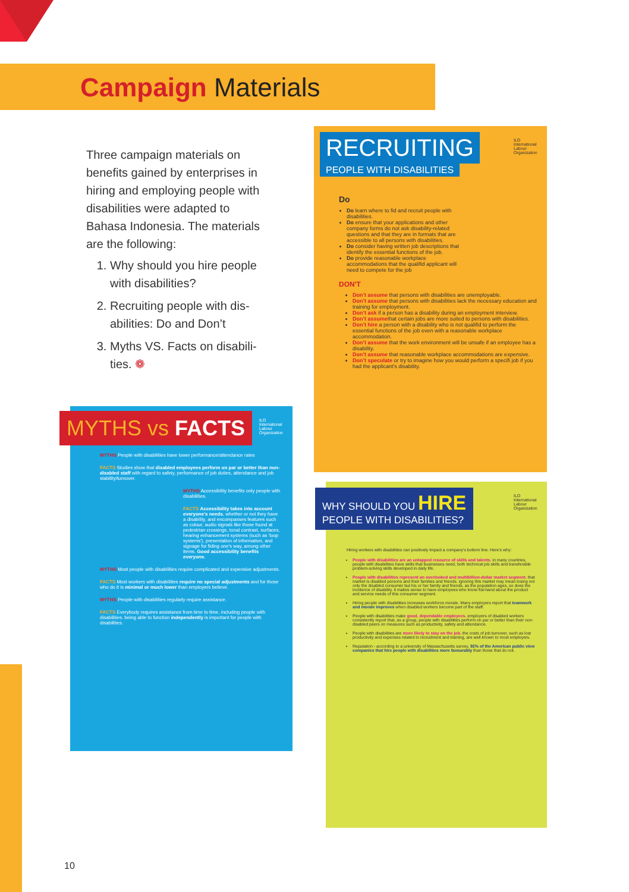Campaign Materials
Three campaign materials on benefits gained by enterprises in hiring and employing people with disabilities were adapted to Bahasa Indonesia. The materials are the following:
1. Why should you hire people with disabilities?
2. Recruiting people with dis-abilities: Do and Don’t
3. Myths VS. Facts on disabili-ties. ❁
ILO International Labour Organization
RECRUITING
PEOPLE WITH DISABILITIES
Do
Do learn where to fid and recruit people with disabilities.
Do ensure that your applications and other company forms do not ask disability-related questions and that they are in formats that are accessible to all persons with disabilities.
Do consider having written job descriptions that identify the essential functions of the job.
Do provide reasonable workplace accommodations that the qualifid applicant will need to compete for the job
DON'T
Don’t assume that persons with disabilities are unemployable.
Don’t assume that persons with disabilities lack the necessary education and training for employment.
Don’t ask if a person has a disability during an employment interview.
Don’t assumethat certain jobs are more suited to persons with disabilities.
Don’t hire a person with a disability who is not qualifid to perform the essential functions of the job even with a reasonable workplace accommodation.
Don’t assume that the work environment will be unsafe if an employee has a disability.
Don’t assume that reasonable workplace accommodations are expensive.
Don’t speculate or try to imagine how you would perform a specifi job if you had the applicant's disability.
ILO International Labour Organization
MYTHS vs FACTS
MYTHS People with disabilities have lower performance/attendance rates
FACTS Studies show that disabled employees perform on par or better than non-disabled staff with regard to safety, performance of job duties, attendance and job stability/turnover.
MYTHS Accessibility benefits only people with disabilities.
FACTS Accessibility takes into account everyone's needs, whether or not they have a disability, and encompasses features such as colour, audio signals like those found at pedestrian crossings, tonal contrast, surfaces, hearing enhancement systems (such as 'loop systems'), presentation of information, and signage for fiding one's way, among other items. Good accessibility benefits everyone.
MYTHS Most people with disabilities require complicated and expensive adjustments.
FACTS Most workers with disabilities require no special adjustments and for those who do it is minimal or much lower than employers believe.
MYTHS People with disabilities regularly require assistance.
FACTS Everybody requires assistance from time to time, including people with disabilities. being able to function independently is important for people with disabilities.
ILO International Labour Organization
WHY SHOULD YOU HIRE
PEOPLE WITH DISABILITIES?
Hiring workers with disabilities can positively impact a company's bottom line. Here's why:
People with disabilities are an untapped resource of skills and talents. in many countries, people with disabilities have skills that businesses need, both technical job skills and transferable problem-solving skills developed in daily life.
People with disabilities represent an overlooked and multibillion-dollar market segment. that market is disabled persons and their families and friends. ignoring this market may mean losing not only the disabled consumer but his or her family and friends. as the population ages, so does the incidence of disability. it makes sense to have employees who know fist-hand about the product and service needs of this consumer segment.
Hiring people with disabilities increases workforce morale. Many employers report that teamwork and morale improves when disabled workers become part of the staff.
People with disabilities make good, dependable employees. employers of disabled workers consistently report that, as a group, people with disabilities perform on par or better than their non-disabled peers on measures such as productivity, safety and attendance.
People with disabilities are more likely to stay on the job. the costs of job turnover, such as lost productivity and expenses related to recruitment and training, are well known to most employers.
Reputation - according to a university of Massachusetts survey, 92% of the American public view companies that hire people with disabilities more favourably than those that do not.
10